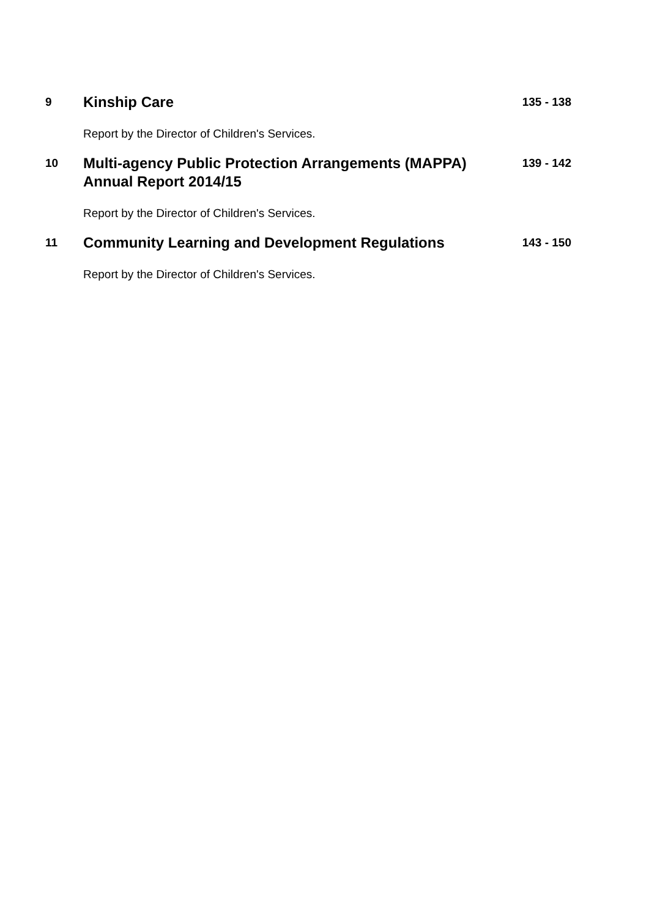9
Kinship Care
135 - 138
Report by the Director of Children's Services.
10
Multi-agency Public Protection Arrangements (MAPPA) Annual Report 2014/15
139 - 142
Report by the Director of Children's Services.
11
Community Learning and Development Regulations
143 - 150
Report by the Director of Children's Services.